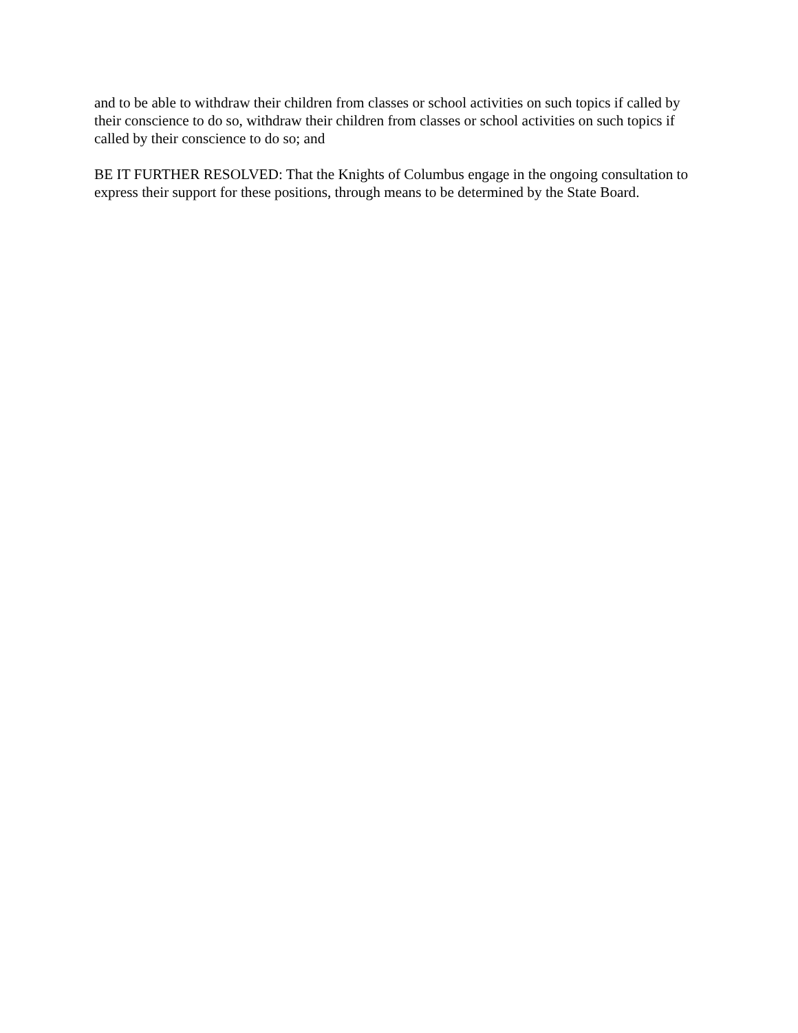and to be able to withdraw their children from classes or school activities on such topics if called by their conscience to do so, withdraw their children from classes or school activities on such topics if called by their conscience to do so; and
BE IT FURTHER RESOLVED: That the Knights of Columbus engage in the ongoing consultation to express their support for these positions, through means to be determined by the State Board.